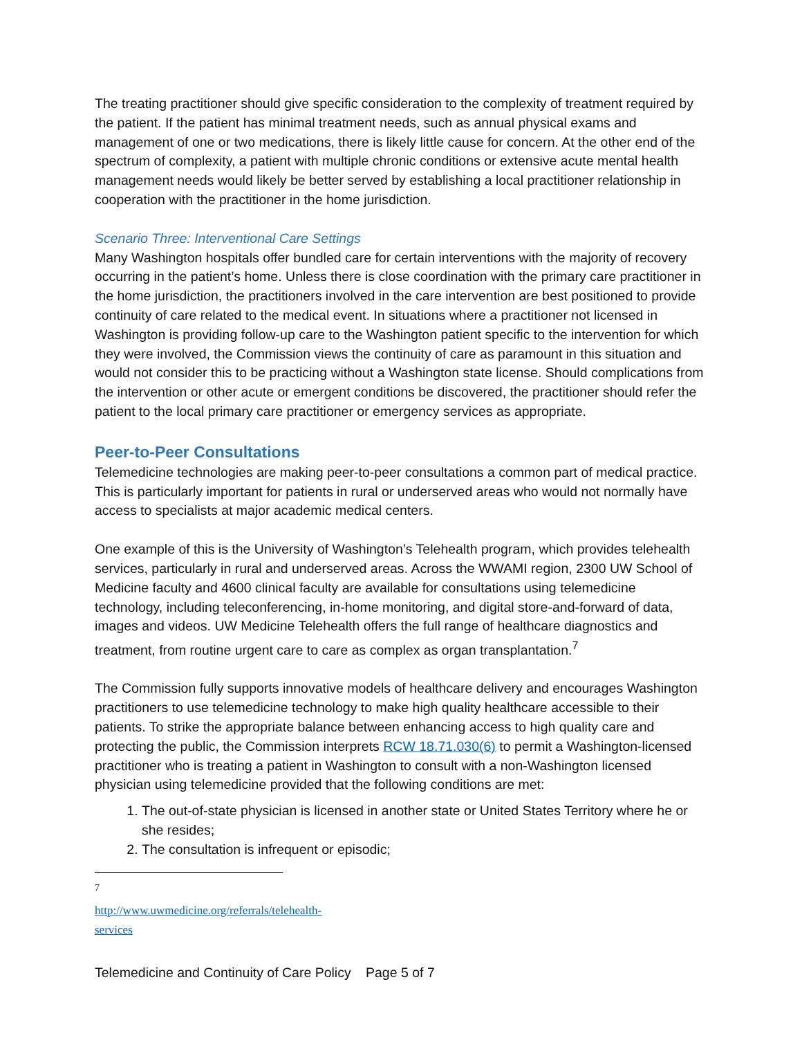The treating practitioner should give specific consideration to the complexity of treatment required by the patient. If the patient has minimal treatment needs, such as annual physical exams and management of one or two medications, there is likely little cause for concern. At the other end of the spectrum of complexity, a patient with multiple chronic conditions or extensive acute mental health management needs would likely be better served by establishing a local practitioner relationship in cooperation with the practitioner in the home jurisdiction.
Scenario Three: Interventional Care Settings
Many Washington hospitals offer bundled care for certain interventions with the majority of recovery occurring in the patient’s home. Unless there is close coordination with the primary care practitioner in the home jurisdiction, the practitioners involved in the care intervention are best positioned to provide continuity of care related to the medical event. In situations where a practitioner not licensed in Washington is providing follow-up care to the Washington patient specific to the intervention for which they were involved, the Commission views the continuity of care as paramount in this situation and would not consider this to be practicing without a Washington state license. Should complications from the intervention or other acute or emergent conditions be discovered, the practitioner should refer the patient to the local primary care practitioner or emergency services as appropriate.
Peer-to-Peer Consultations
Telemedicine technologies are making peer-to-peer consultations a common part of medical practice. This is particularly important for patients in rural or underserved areas who would not normally have access to specialists at major academic medical centers.
One example of this is the University of Washington’s Telehealth program, which provides telehealth services, particularly in rural and underserved areas. Across the WWAMI region, 2300 UW School of Medicine faculty and 4600 clinical faculty are available for consultations using telemedicine technology, including teleconferencing, in-home monitoring, and digital store-and-forward of data, images and videos. UW Medicine Telehealth offers the full range of healthcare diagnostics and treatment, from routine urgent care to care as complex as organ transplantation.<sup>7</sup>
The Commission fully supports innovative models of healthcare delivery and encourages Washington practitioners to use telemedicine technology to make high quality healthcare accessible to their patients. To strike the appropriate balance between enhancing access to high quality care and protecting the public, the Commission interprets RCW 18.71.030(6) to permit a Washington-licensed practitioner who is treating a patient in Washington to consult with a non-Washington licensed physician using telemedicine provided that the following conditions are met:
1. The out-of-state physician is licensed in another state or United States Territory where he or she resides;
2. The consultation is infrequent or episodic;
<sup>7</sup> http://www.uwmedicine.org/referrals/telehealth-services
Telemedicine and Continuity of Care Policy
Page 5 of 7